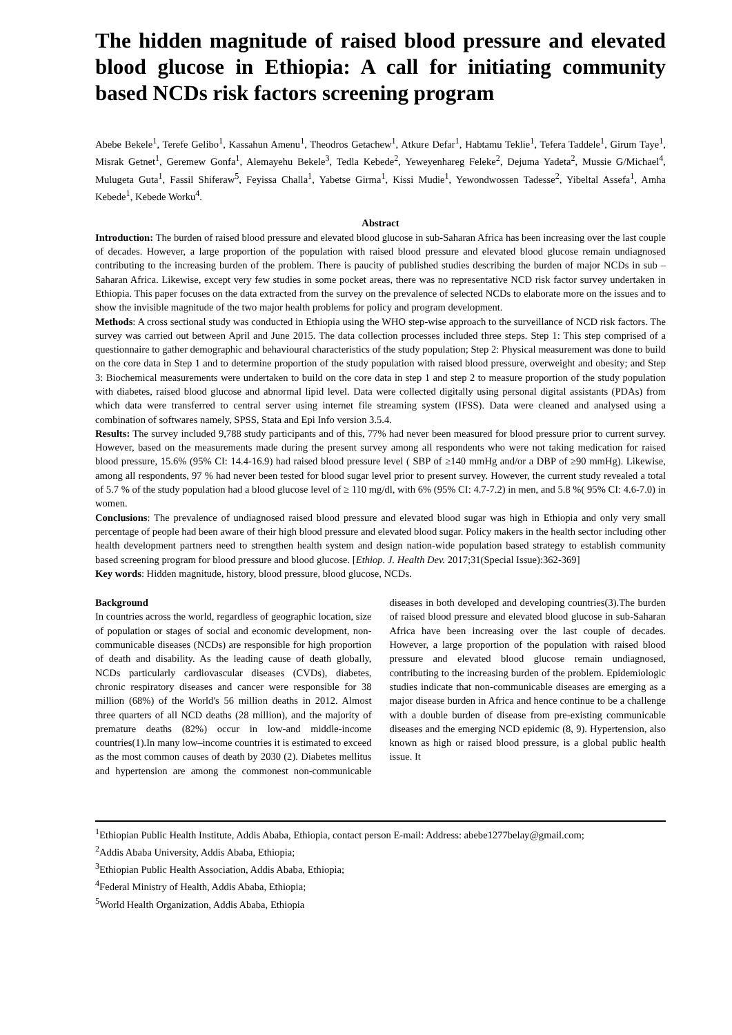The hidden magnitude of raised blood pressure and elevated blood glucose in Ethiopia: A call for initiating community based NCDs risk factors screening program
Abebe Bekele<sup>1</sup>, Terefe Gelibo<sup>1</sup>, Kassahun Amenu<sup>1</sup>, Theodros Getachew<sup>1</sup>, Atkure Defar<sup>1</sup>, Habtamu Teklie<sup>1</sup>, Tefera Taddele<sup>1</sup>, Girum Taye<sup>1</sup>, Misrak Getnet<sup>1</sup>, Geremew Gonfa<sup>1</sup>, Alemayehu Bekele<sup>3</sup>, Tedla Kebede<sup>2</sup>, Yeweyenhareg Feleke<sup>2</sup>, Dejuma Yadeta<sup>2</sup>, Mussie G/Michael<sup>4</sup>, Mulugeta Guta<sup>1</sup>, Fassil Shiferaw<sup>5</sup>, Feyissa Challa<sup>1</sup>, Yabetse Girma<sup>1</sup>, Kissi Mudie<sup>1</sup>, Yewondwossen Tadesse<sup>2</sup>, Yibeltal Assefa<sup>1</sup>, Amha Kebede<sup>1</sup>, Kebede Worku<sup>4</sup>.
Abstract
Introduction: The burden of raised blood pressure and elevated blood glucose in sub-Saharan Africa has been increasing over the last couple of decades. However, a large proportion of the population with raised blood pressure and elevated blood glucose remain undiagnosed contributing to the increasing burden of the problem. There is paucity of published studies describing the burden of major NCDs in sub –Saharan Africa. Likewise, except very few studies in some pocket areas, there was no representative NCD risk factor survey undertaken in Ethiopia. This paper focuses on the data extracted from the survey on the prevalence of selected NCDs to elaborate more on the issues and to show the invisible magnitude of the two major health problems for policy and program development.
Methods: A cross sectional study was conducted in Ethiopia using the WHO step-wise approach to the surveillance of NCD risk factors. The survey was carried out between April and June 2015. The data collection processes included three steps. Step 1: This step comprised of a questionnaire to gather demographic and behavioural characteristics of the study population; Step 2: Physical measurement was done to build on the core data in Step 1 and to determine proportion of the study population with raised blood pressure, overweight and obesity; and Step 3: Biochemical measurements were undertaken to build on the core data in step 1 and step 2 to measure proportion of the study population with diabetes, raised blood glucose and abnormal lipid level. Data were collected digitally using personal digital assistants (PDAs) from which data were transferred to central server using internet file streaming system (IFSS). Data were cleaned and analysed using a combination of softwares namely, SPSS, Stata and Epi Info version 3.5.4.
Results: The survey included 9,788 study participants and of this, 77% had never been measured for blood pressure prior to current survey. However, based on the measurements made during the present survey among all respondents who were not taking medication for raised blood pressure, 15.6% (95% CI: 14.4-16.9) had raised blood pressure level ( SBP of ≥140 mmHg and/or a DBP of ≥90 mmHg). Likewise, among all respondents, 97 % had never been tested for blood sugar level prior to present survey. However, the current study revealed a total of 5.7 % of the study population had a blood glucose level of ≥ 110 mg/dl, with 6% (95% CI: 4.7-7.2) in men, and 5.8 %( 95% CI: 4.6-7.0) in women.
Conclusions: The prevalence of undiagnosed raised blood pressure and elevated blood sugar was high in Ethiopia and only very small percentage of people had been aware of their high blood pressure and elevated blood sugar. Policy makers in the health sector including other health development partners need to strengthen health system and design nation-wide population based strategy to establish community based screening program for blood pressure and blood glucose. [Ethiop. J. Health Dev. 2017;31(Special Issue):362-369]
Key words: Hidden magnitude, history, blood pressure, blood glucose, NCDs.
Background
In countries across the world, regardless of geographic location, size of population or stages of social and economic development, non-communicable diseases (NCDs) are responsible for high proportion of death and disability. As the leading cause of death globally, NCDs particularly cardiovascular diseases (CVDs), diabetes, chronic respiratory diseases and cancer were responsible for 38 million (68%) of the World's 56 million deaths in 2012. Almost three quarters of all NCD deaths (28 million), and the majority of premature deaths (82%) occur in low-and middle-income countries(1).In many low–income countries it is estimated to exceed as the most common causes of death by 2030 (2). Diabetes mellitus and hypertension are among the commonest non-communicable diseases in both developed and developing countries(3).The burden of raised blood pressure and elevated blood glucose in sub-Saharan Africa have been increasing over the last couple of decades. However, a large proportion of the population with raised blood pressure and elevated blood glucose remain undiagnosed, contributing to the increasing burden of the problem. Epidemiologic studies indicate that non-communicable diseases are emerging as a major disease burden in Africa and hence continue to be a challenge with a double burden of disease from pre-existing communicable diseases and the emerging NCD epidemic (8, 9). Hypertension, also known as high or raised blood pressure, is a global public health issue. It
<sup>1</sup> Ethiopian Public Health Institute, Addis Ababa, Ethiopia, contact person E-mail: Address: abebe1277belay@gmail.com;
<sup>2</sup> Addis Ababa University, Addis Ababa, Ethiopia;
<sup>3</sup> Ethiopian Public Health Association, Addis Ababa, Ethiopia;
<sup>4</sup> Federal Ministry of Health, Addis Ababa, Ethiopia;
<sup>5</sup> World Health Organization, Addis Ababa, Ethiopia